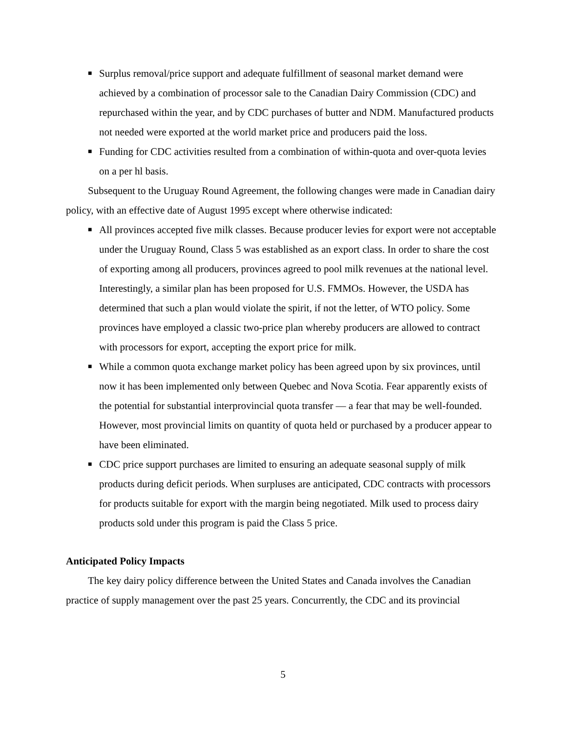■
Surplus removal/price support and adequate fulfillment of seasonal market demand were achieved by a combination of processor sale to the Canadian Dairy Commission (CDC) and repurchased within the year, and by CDC purchases of butter and NDM. Manufactured products not needed were exported at the world market price and producers paid the loss.
■
Funding for CDC activities resulted from a combination of within-quota and over-quota levies on a per hl basis.
Subsequent to the Uruguay Round Agreement, the following changes were made in Canadian dairy policy, with an effective date of August 1995 except where otherwise indicated:
■
All provinces accepted five milk classes. Because producer levies for export were not acceptable under the Uruguay Round, Class 5 was established as an export class. In order to share the cost of exporting among all producers, provinces agreed to pool milk revenues at the national level. Interestingly, a similar plan has been proposed for U.S. FMMOs. However, the USDA has determined that such a plan would violate the spirit, if not the letter, of WTO policy. Some provinces have employed a classic two-price plan whereby producers are allowed to contract with processors for export, accepting the export price for milk.
■
While a common quota exchange market policy has been agreed upon by six provinces, until now it has been implemented only between Quebec and Nova Scotia. Fear apparently exists of the potential for substantial interprovincial quota transfer — a fear that may be well-founded. However, most provincial limits on quantity of quota held or purchased by a producer appear to have been eliminated.
■
CDC price support purchases are limited to ensuring an adequate seasonal supply of milk products during deficit periods. When surpluses are anticipated, CDC contracts with processors for products suitable for export with the margin being negotiated. Milk used to process dairy products sold under this program is paid the Class 5 price.
Anticipated Policy Impacts
The key dairy policy difference between the United States and Canada involves the Canadian practice of supply management over the past 25 years. Concurrently, the CDC and its provincial
5